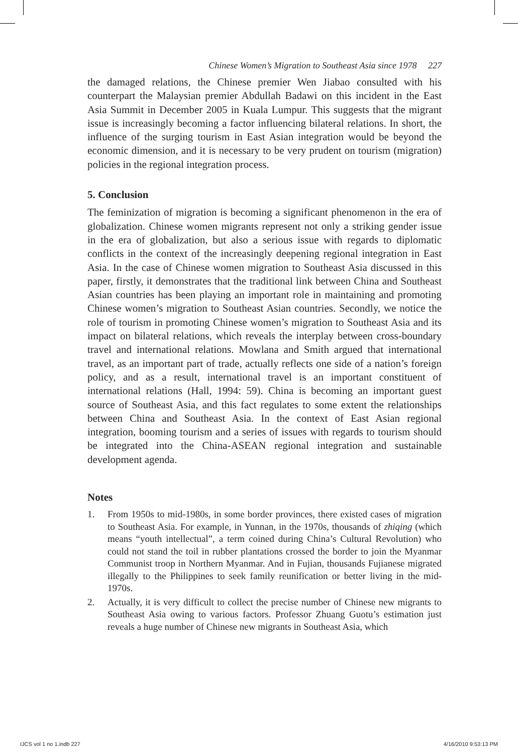Chinese Women’s Migration to Southeast Asia since 1978 227
the damaged relations, the Chinese premier Wen Jiabao consulted with his counterpart the Malaysian premier Abdullah Badawi on this incident in the East Asia Summit in December 2005 in Kuala Lumpur. This suggests that the migrant issue is increasingly becoming a factor influencing bilateral relations. In short, the influence of the surging tourism in East Asian integration would be beyond the economic dimension, and it is necessary to be very prudent on tourism (migration) policies in the regional integration process.
5. Conclusion
The feminization of migration is becoming a significant phenomenon in the era of globalization. Chinese women migrants represent not only a striking gender issue in the era of globalization, but also a serious issue with regards to diplomatic conflicts in the context of the increasingly deepening regional integration in East Asia. In the case of Chinese women migration to Southeast Asia discussed in this paper, firstly, it demonstrates that the traditional link between China and Southeast Asian countries has been playing an important role in maintaining and promoting Chinese women’s migration to Southeast Asian countries. Secondly, we notice the role of tourism in promoting Chinese women’s migration to Southeast Asia and its impact on bilateral relations, which reveals the interplay between cross-boundary travel and international relations. Mowlana and Smith argued that international travel, as an important part of trade, actually reflects one side of a nation’s foreign policy, and as a result, international travel is an important constituent of international relations (Hall, 1994: 59). China is becoming an important guest source of Southeast Asia, and this fact regulates to some extent the relationships between China and Southeast Asia. In the context of East Asian regional integration, booming tourism and a series of issues with regards to tourism should be integrated into the China-ASEAN regional integration and sustainable development agenda.
Notes
1. From 1950s to mid-1980s, in some border provinces, there existed cases of migration to Southeast Asia. For example, in Yunnan, in the 1970s, thousands of zhiqing (which means “youth intellectual”, a term coined during China’s Cultural Revolution) who could not stand the toil in rubber plantations crossed the border to join the Myanmar Communist troop in Northern Myanmar. And in Fujian, thousands Fujianese migrated illegally to the Philippines to seek family reunification or better living in the mid-1970s.
2. Actually, it is very difficult to collect the precise number of Chinese new migrants to Southeast Asia owing to various factors. Professor Zhuang Guotu’s estimation just reveals a huge number of Chinese new migrants in Southeast Asia, which
IJCS vol 1 no 1.indb 227 4/16/2010 9:53:13 PM